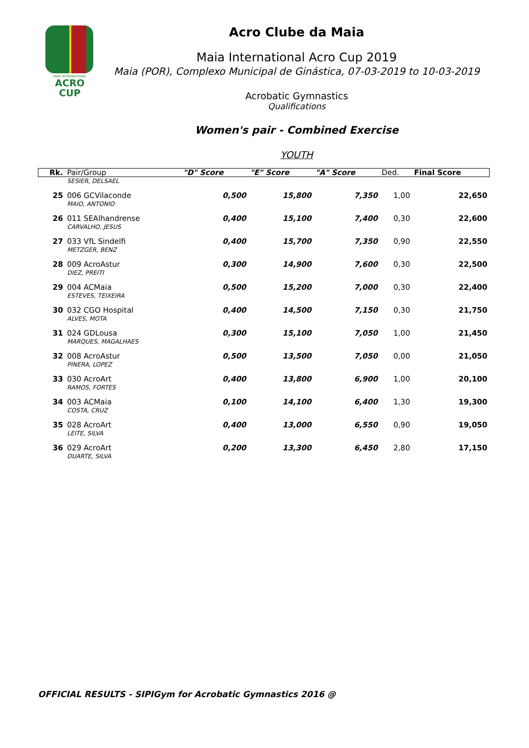MAIA INTERNACIONAL
ACRO CUP
Acro Clube da Maia
Maia International Acro Cup 2019
Maia (POR), Complexo Municipal de Ginástica, 07-03-2019 to 10-03-2019
Acrobatic Gymnastics
Qualifications
Women's pair - Combined Exercise
YOUTH
| Rk. | Pair/Group | "D" Score | "E" Score | "A" Score | Ded. | Final Score |
| --- | --- | --- | --- | --- | --- | --- |
| | SESIER, DELSAEL | | | | | |
| 25 | 006 GCVilaconde | 0,500 | 15,800 | 7,350 | 1,00 | 22,650 |
| | MAIO, ANTONIO | | | | | |
| 26 | 011 SEAlhandrense | 0,400 | 15,100 | 7,400 | 0,30 | 22,600 |
| | CARVALHO, JESUS | | | | | |
| 27 | 033 VfL Sindelfi | 0,400 | 15,700 | 7,350 | 0,90 | 22,550 |
| | METZGER, BENZ | | | | | |
| 28 | 009 AcroAstur | 0,300 | 14,900 | 7,600 | 0,30 | 22,500 |
| | DIEZ, PREITI | | | | | |
| 29 | 004 ACMaia | 0,500 | 15,200 | 7,000 | 0,30 | 22,400 |
| | ESTEVES, TEIXEIRA | | | | | |
| 30 | 032 CGO Hospital | 0,400 | 14,500 | 7,150 | 0,30 | 21,750 |
| | ALVES, MOTA | | | | | |
| 31 | 024 GDLousa | 0,300 | 15,100 | 7,050 | 1,00 | 21,450 |
| | MARQUES, MAGALHAES | | | | | |
| 32 | 008 AcroAstur | 0,500 | 13,500 | 7,050 | 0,00 | 21,050 |
| | PINERA, LOPEZ | | | | | |
| 33 | 030 AcroArt | 0,400 | 13,800 | 6,900 | 1,00 | 20,100 |
| | RAMOS, FORTES | | | | | |
| 34 | 003 ACMaia | 0,100 | 14,100 | 6,400 | 1,30 | 19,300 |
| | COSTA, CRUZ | | | | | |
| 35 | 028 AcroArt | 0,400 | 13,000 | 6,550 | 0,90 | 19,050 |
| | LEITE, SILVA | | | | | |
| 36 | 029 AcroArt | 0,200 | 13,300 | 6,450 | 2,80 | 17,150 |
| | DUARTE, SILVA | | | | | |
OFFICIAL RESULTS - SIPIGym for Acrobatic Gymnastics 2016 @